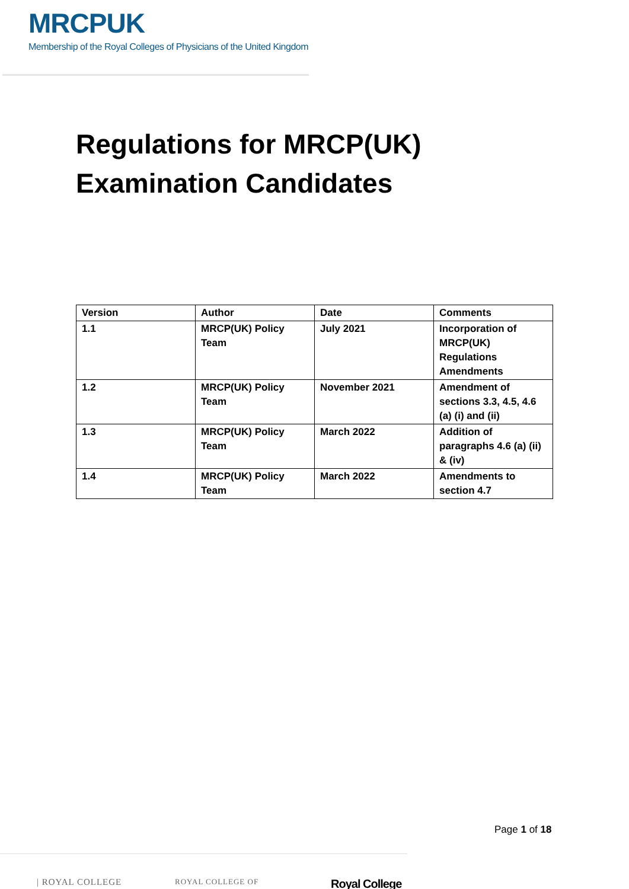MRCPUK
Membership of the Royal Colleges of Physicians of the United Kingdom
Regulations for MRCP(UK)
Examination Candidates
| Version | Author | Date | Comments |
| --- | --- | --- | --- |
| 1.1 | MRCP(UK) Policy Team | July 2021 | Incorporation of MRCP(UK) Regulations Amendments |
| 1.2 | MRCP(UK) Policy Team | November 2021 | Amendment of sections 3.3, 4.5, 4.6 (a) (i) and (ii) |
| 1.3 | MRCP(UK) Policy Team | March 2022 | Addition of paragraphs 4.6 (a) (ii) & (iv) |
| 1.4 | MRCP(UK) Policy Team | March 2022 | Amendments to section 4.7 |
Page 1 of 18
| ROYAL COLLEGE ROYAL COLLEGE OF Royal College